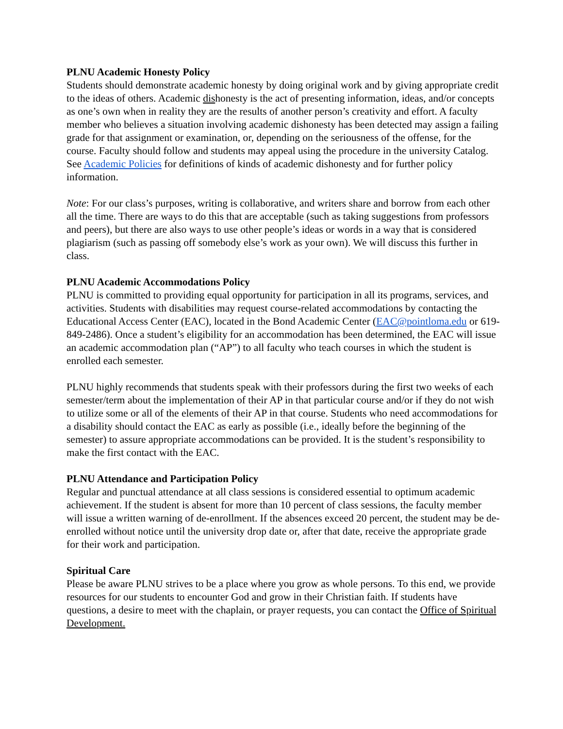PLNU Academic Honesty Policy
Students should demonstrate academic honesty by doing original work and by giving appropriate credit to the ideas of others. Academic dishonesty is the act of presenting information, ideas, and/or concepts as one’s own when in reality they are the results of another person’s creativity and effort. A faculty member who believes a situation involving academic dishonesty has been detected may assign a failing grade for that assignment or examination, or, depending on the seriousness of the offense, for the course. Faculty should follow and students may appeal using the procedure in the university Catalog. See Academic Policies for definitions of kinds of academic dishonesty and for further policy information.
Note: For our class’s purposes, writing is collaborative, and writers share and borrow from each other all the time. There are ways to do this that are acceptable (such as taking suggestions from professors and peers), but there are also ways to use other people’s ideas or words in a way that is considered plagiarism (such as passing off somebody else’s work as your own). We will discuss this further in class.
PLNU Academic Accommodations Policy
PLNU is committed to providing equal opportunity for participation in all its programs, services, and activities. Students with disabilities may request course-related accommodations by contacting the Educational Access Center (EAC), located in the Bond Academic Center (EAC@pointloma.edu or 619-849-2486). Once a student’s eligibility for an accommodation has been determined, the EAC will issue an academic accommodation plan (“AP”) to all faculty who teach courses in which the student is enrolled each semester.
PLNU highly recommends that students speak with their professors during the first two weeks of each semester/term about the implementation of their AP in that particular course and/or if they do not wish to utilize some or all of the elements of their AP in that course. Students who need accommodations for a disability should contact the EAC as early as possible (i.e., ideally before the beginning of the semester) to assure appropriate accommodations can be provided. It is the student’s responsibility to make the first contact with the EAC.
PLNU Attendance and Participation Policy
Regular and punctual attendance at all class sessions is considered essential to optimum academic achievement. If the student is absent for more than 10 percent of class sessions, the faculty member will issue a written warning of de-enrollment. If the absences exceed 20 percent, the student may be de-enrolled without notice until the university drop date or, after that date, receive the appropriate grade for their work and participation.
Spiritual Care
Please be aware PLNU strives to be a place where you grow as whole persons. To this end, we provide resources for our students to encounter God and grow in their Christian faith. If students have questions, a desire to meet with the chaplain, or prayer requests, you can contact the Office of Spiritual Development.